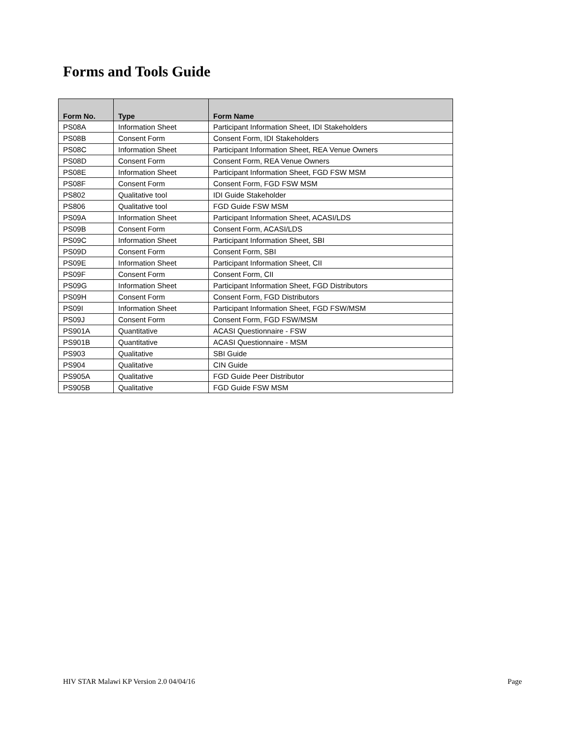Forms and Tools Guide
| Form No. | Type | Form Name |
| --- | --- | --- |
| PS08A | Information Sheet | Participant Information Sheet, IDI Stakeholders |
| PS08B | Consent Form | Consent Form, IDI Stakeholders |
| PS08C | Information Sheet | Participant Information Sheet, REA Venue Owners |
| PS08D | Consent Form | Consent Form, REA Venue Owners |
| PS08E | Information Sheet | Participant Information Sheet, FGD FSW MSM |
| PS08F | Consent Form | Consent Form, FGD FSW MSM |
| PS802 | Qualitative tool | IDI Guide Stakeholder |
| PS806 | Qualitative tool | FGD Guide FSW MSM |
| PS09A | Information Sheet | Participant Information Sheet, ACASI/LDS |
| PS09B | Consent Form | Consent Form, ACASI/LDS |
| PS09C | Information Sheet | Participant Information Sheet, SBI |
| PS09D | Consent Form | Consent Form, SBI |
| PS09E | Information Sheet | Participant Information Sheet, CII |
| PS09F | Consent Form | Consent Form, CII |
| PS09G | Information Sheet | Participant Information Sheet, FGD Distributors |
| PS09H | Consent Form | Consent Form, FGD Distributors |
| PS09I | Information Sheet | Participant Information Sheet, FGD FSW/MSM |
| PS09J | Consent Form | Consent Form, FGD FSW/MSM |
| PS901A | Quantitative | ACASI Questionnaire - FSW |
| PS901B | Quantitative | ACASI Questionnaire - MSM |
| PS903 | Qualitative | SBI Guide |
| PS904 | Qualitative | CIN Guide |
| PS905A | Qualitative | FGD Guide Peer Distributor |
| PS905B | Qualitative | FGD Guide FSW MSM |
HIV STAR Malawi KP Version 2.0 04/04/16 Page